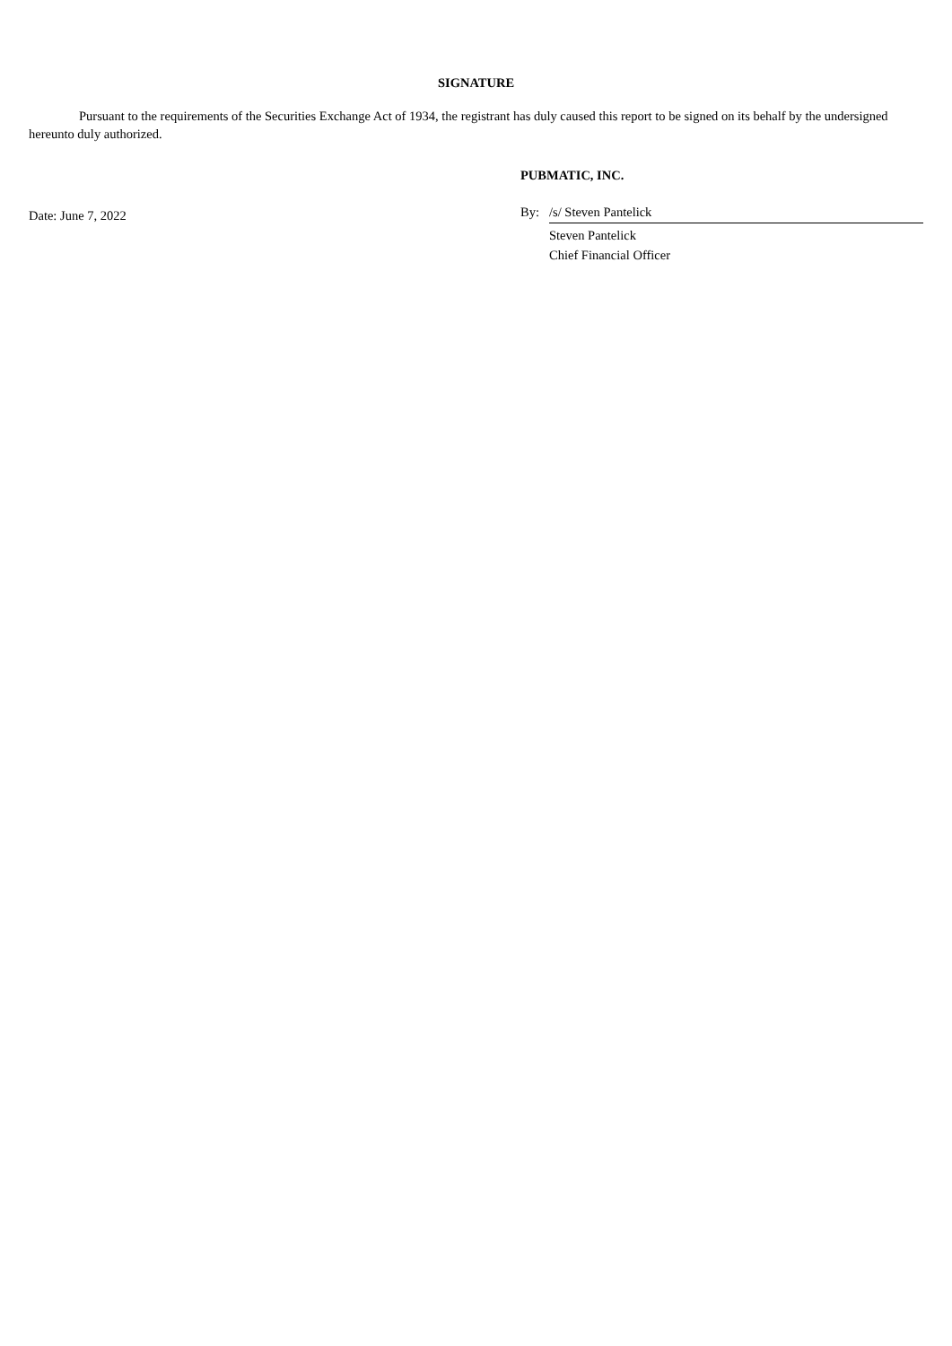SIGNATURE
Pursuant to the requirements of the Securities Exchange Act of 1934, the registrant has duly caused this report to be signed on its behalf by the undersigned hereunto duly authorized.
PUBMATIC, INC.
Date: June 7, 2022
By: /s/ Steven Pantelick
Steven Pantelick
Chief Financial Officer